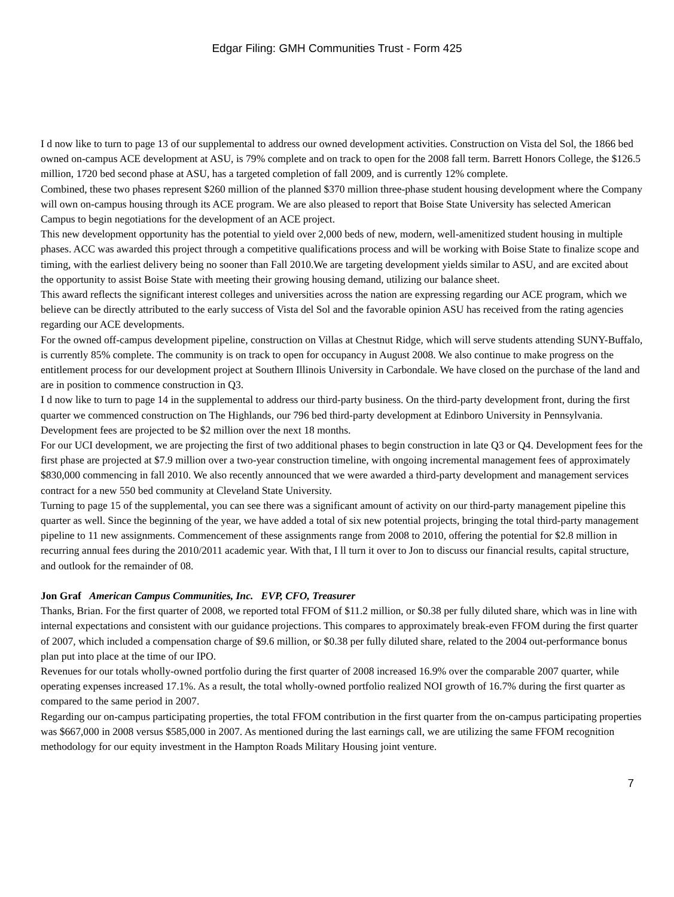Edgar Filing: GMH Communities Trust - Form 425
I d now like to turn to page 13 of our supplemental to address our owned development activities. Construction on Vista del Sol, the 1866 bed owned on-campus ACE development at ASU, is 79% complete and on track to open for the 2008 fall term. Barrett Honors College, the $126.5 million, 1720 bed second phase at ASU, has a targeted completion of fall 2009, and is currently 12% complete.
Combined, these two phases represent $260 million of the planned $370 million three-phase student housing development where the Company will own on-campus housing through its ACE program. We are also pleased to report that Boise State University has selected American Campus to begin negotiations for the development of an ACE project.
This new development opportunity has the potential to yield over 2,000 beds of new, modern, well-amenitized student housing in multiple phases. ACC was awarded this project through a competitive qualifications process and will be working with Boise State to finalize scope and timing, with the earliest delivery being no sooner than Fall 2010.We are targeting development yields similar to ASU, and are excited about the opportunity to assist Boise State with meeting their growing housing demand, utilizing our balance sheet.
This award reflects the significant interest colleges and universities across the nation are expressing regarding our ACE program, which we believe can be directly attributed to the early success of Vista del Sol and the favorable opinion ASU has received from the rating agencies regarding our ACE developments.
For the owned off-campus development pipeline, construction on Villas at Chestnut Ridge, which will serve students attending SUNY-Buffalo, is currently 85% complete. The community is on track to open for occupancy in August 2008. We also continue to make progress on the entitlement process for our development project at Southern Illinois University in Carbondale. We have closed on the purchase of the land and are in position to commence construction in Q3.
I d now like to turn to page 14 in the supplemental to address our third-party business. On the third-party development front, during the first quarter we commenced construction on The Highlands, our 796 bed third-party development at Edinboro University in Pennsylvania. Development fees are projected to be $2 million over the next 18 months.
For our UCI development, we are projecting the first of two additional phases to begin construction in late Q3 or Q4. Development fees for the first phase are projected at $7.9 million over a two-year construction timeline, with ongoing incremental management fees of approximately $830,000 commencing in fall 2010. We also recently announced that we were awarded a third-party development and management services contract for a new 550 bed community at Cleveland State University.
Turning to page 15 of the supplemental, you can see there was a significant amount of activity on our third-party management pipeline this quarter as well. Since the beginning of the year, we have added a total of six new potential projects, bringing the total third-party management pipeline to 11 new assignments. Commencement of these assignments range from 2008 to 2010, offering the potential for $2.8 million in recurring annual fees during the 2010/2011 academic year. With that, I ll turn it over to Jon to discuss our financial results, capital structure, and outlook for the remainder of 08.
Jon Graf American Campus Communities, Inc. EVP, CFO, Treasurer
Thanks, Brian. For the first quarter of 2008, we reported total FFOM of $11.2 million, or $0.38 per fully diluted share, which was in line with internal expectations and consistent with our guidance projections. This compares to approximately break-even FFOM during the first quarter of 2007, which included a compensation charge of $9.6 million, or $0.38 per fully diluted share, related to the 2004 out-performance bonus plan put into place at the time of our IPO.
Revenues for our totals wholly-owned portfolio during the first quarter of 2008 increased 16.9% over the comparable 2007 quarter, while operating expenses increased 17.1%. As a result, the total wholly-owned portfolio realized NOI growth of 16.7% during the first quarter as compared to the same period in 2007.
Regarding our on-campus participating properties, the total FFOM contribution in the first quarter from the on-campus participating properties was $667,000 in 2008 versus $585,000 in 2007. As mentioned during the last earnings call, we are utilizing the same FFOM recognition methodology for our equity investment in the Hampton Roads Military Housing joint venture.
7